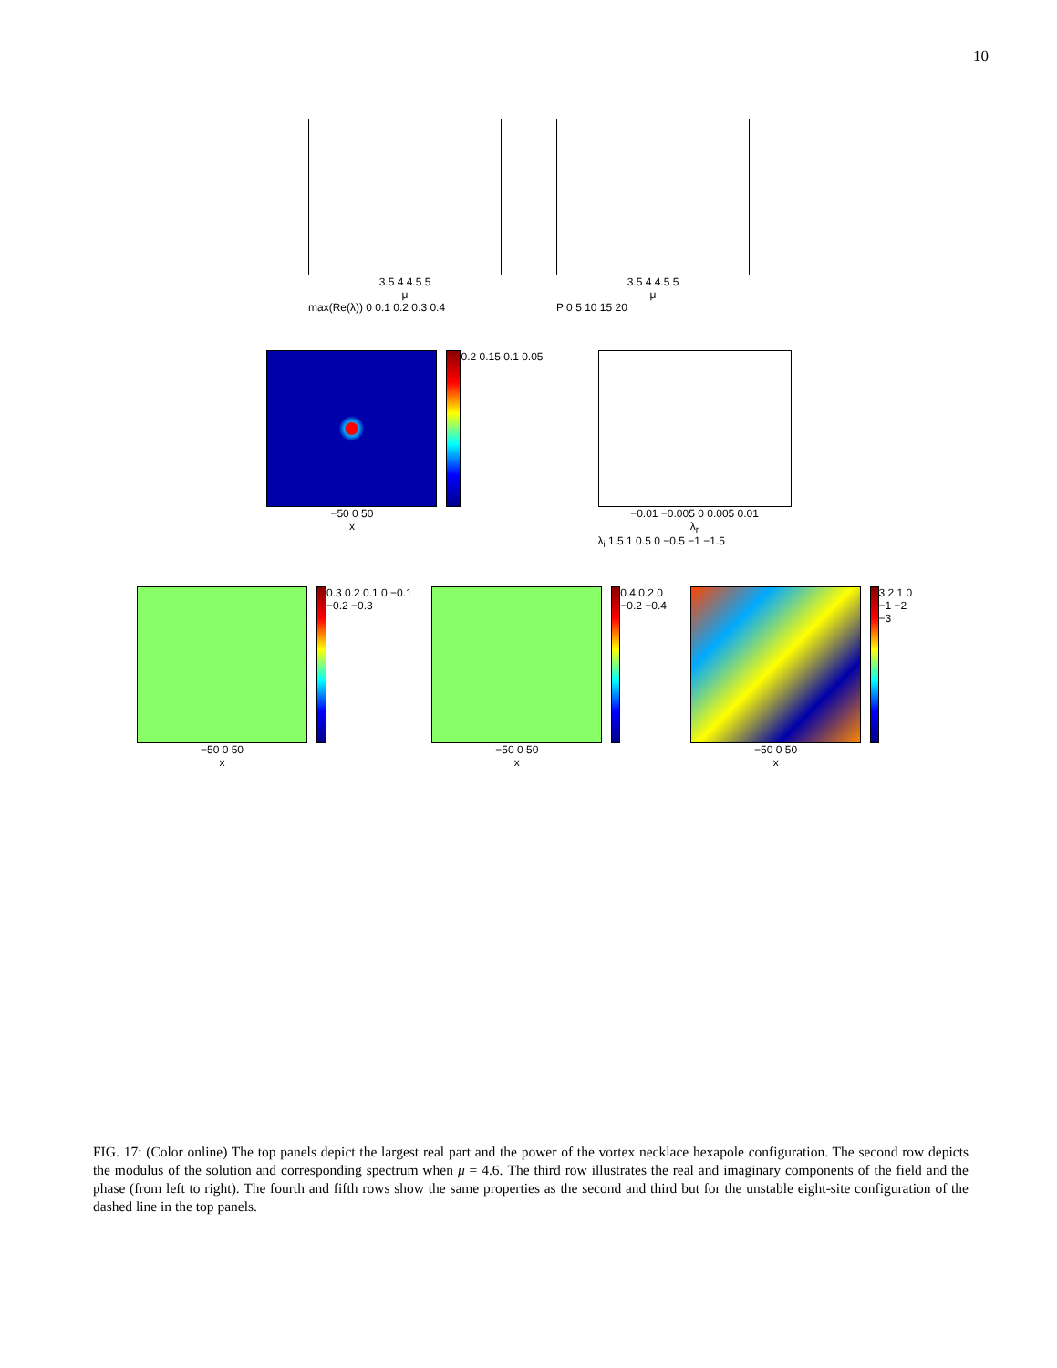10
3.5 4 4.5 5
μ
max(Re(λ)) 0 0.1 0.2 0.3 0.4
3.5 4 4.5 5
μ
P 0 5 10 15 20
−50 0 50
x
0.2 0.15 0.1 0.05
−0.01 −0.005 0 0.005 0.01
λ<sub>r</sub>
λ<sub>i</sub> 1.5 1 0.5 0 −0.5 −1 −1.5
−50 0 50
x
0.3 0.2 0.1 0 −0.1 −0.2 −0.3
−50 0 50
x
0.4 0.2 0 −0.2 −0.4
−50 0 50
x
3 2 1 0 −1 −2 −3
FIG. 17: (Color online) The top panels depict the largest real part and the power of the vortex necklace hexapole configuration. The second row depicts the modulus of the solution and corresponding spectrum when μ = 4.6. The third row illustrates the real and imaginary components of the field and the phase (from left to right). The fourth and fifth rows show the same properties as the second and third but for the unstable eight-site configuration of the dashed line in the top panels.